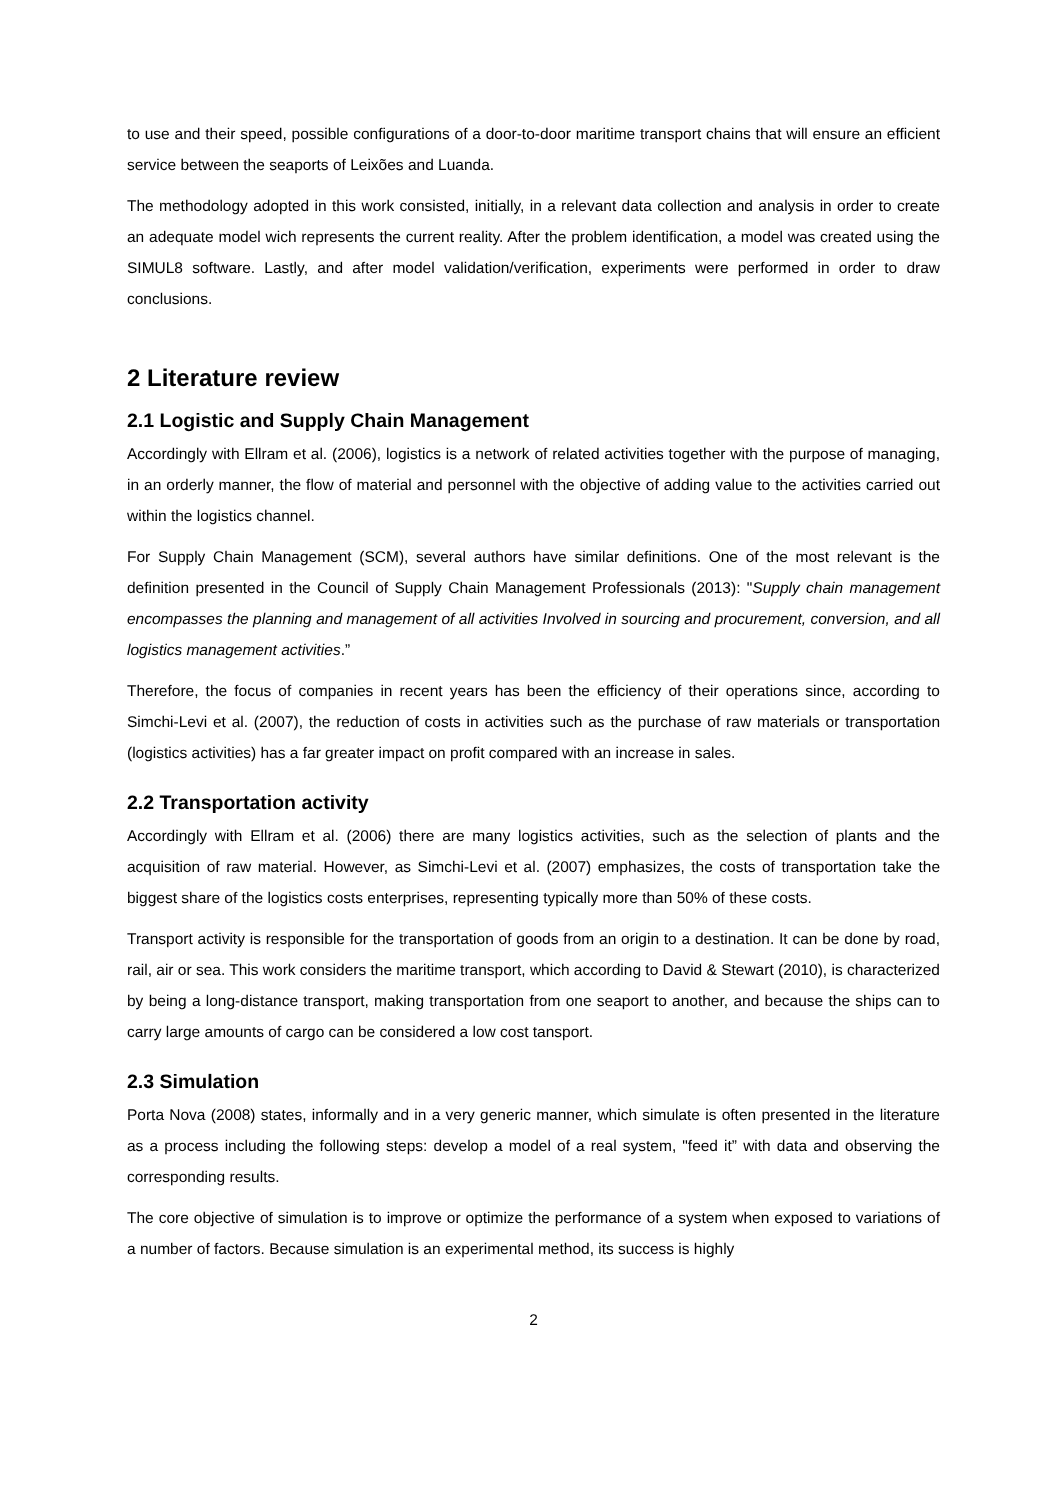to use and their speed, possible configurations of a door-to-door maritime transport chains that will ensure an efficient service between the seaports of Leixões and Luanda.
The methodology adopted in this work consisted, initially, in a relevant data collection and analysis in order to create an adequate model wich represents the current reality. After the problem identification, a model was created using the SIMUL8 software. Lastly, and after model validation/verification, experiments were performed in order to draw conclusions.
2 Literature review
2.1 Logistic and Supply Chain Management
Accordingly with Ellram et al. (2006), logistics is a network of related activities together with the purpose of managing, in an orderly manner, the flow of material and personnel with the objective of adding value to the activities carried out within the logistics channel.
For Supply Chain Management (SCM), several authors have similar definitions. One of the most relevant is the definition presented in the Council of Supply Chain Management Professionals (2013): "Supply chain management encompasses the planning and management of all activities Involved in sourcing and procurement, conversion, and all logistics management activities.”
Therefore, the focus of companies in recent years has been the efficiency of their operations since, according to Simchi-Levi et al. (2007), the reduction of costs in activities such as the purchase of raw materials or transportation (logistics activities) has a far greater impact on profit compared with an increase in sales.
2.2 Transportation activity
Accordingly with Ellram et al. (2006) there are many logistics activities, such as the selection of plants and the acquisition of raw material. However, as Simchi-Levi et al. (2007) emphasizes, the costs of transportation take the biggest share of the logistics costs enterprises, representing typically more than 50% of these costs.
Transport activity is responsible for the transportation of goods from an origin to a destination. It can be done by road, rail, air or sea. This work considers the maritime transport, which according to David & Stewart (2010), is characterized by being a long-distance transport, making transportation from one seaport to another, and because the ships can to carry large amounts of cargo can be considered a low cost tansport.
2.3 Simulation
Porta Nova (2008) states, informally and in a very generic manner, which simulate is often presented in the literature as a process including the following steps: develop a model of a real system, "feed it” with data and observing the corresponding results.
The core objective of simulation is to improve or optimize the performance of a system when exposed to variations of a number of factors. Because simulation is an experimental method, its success is highly
2